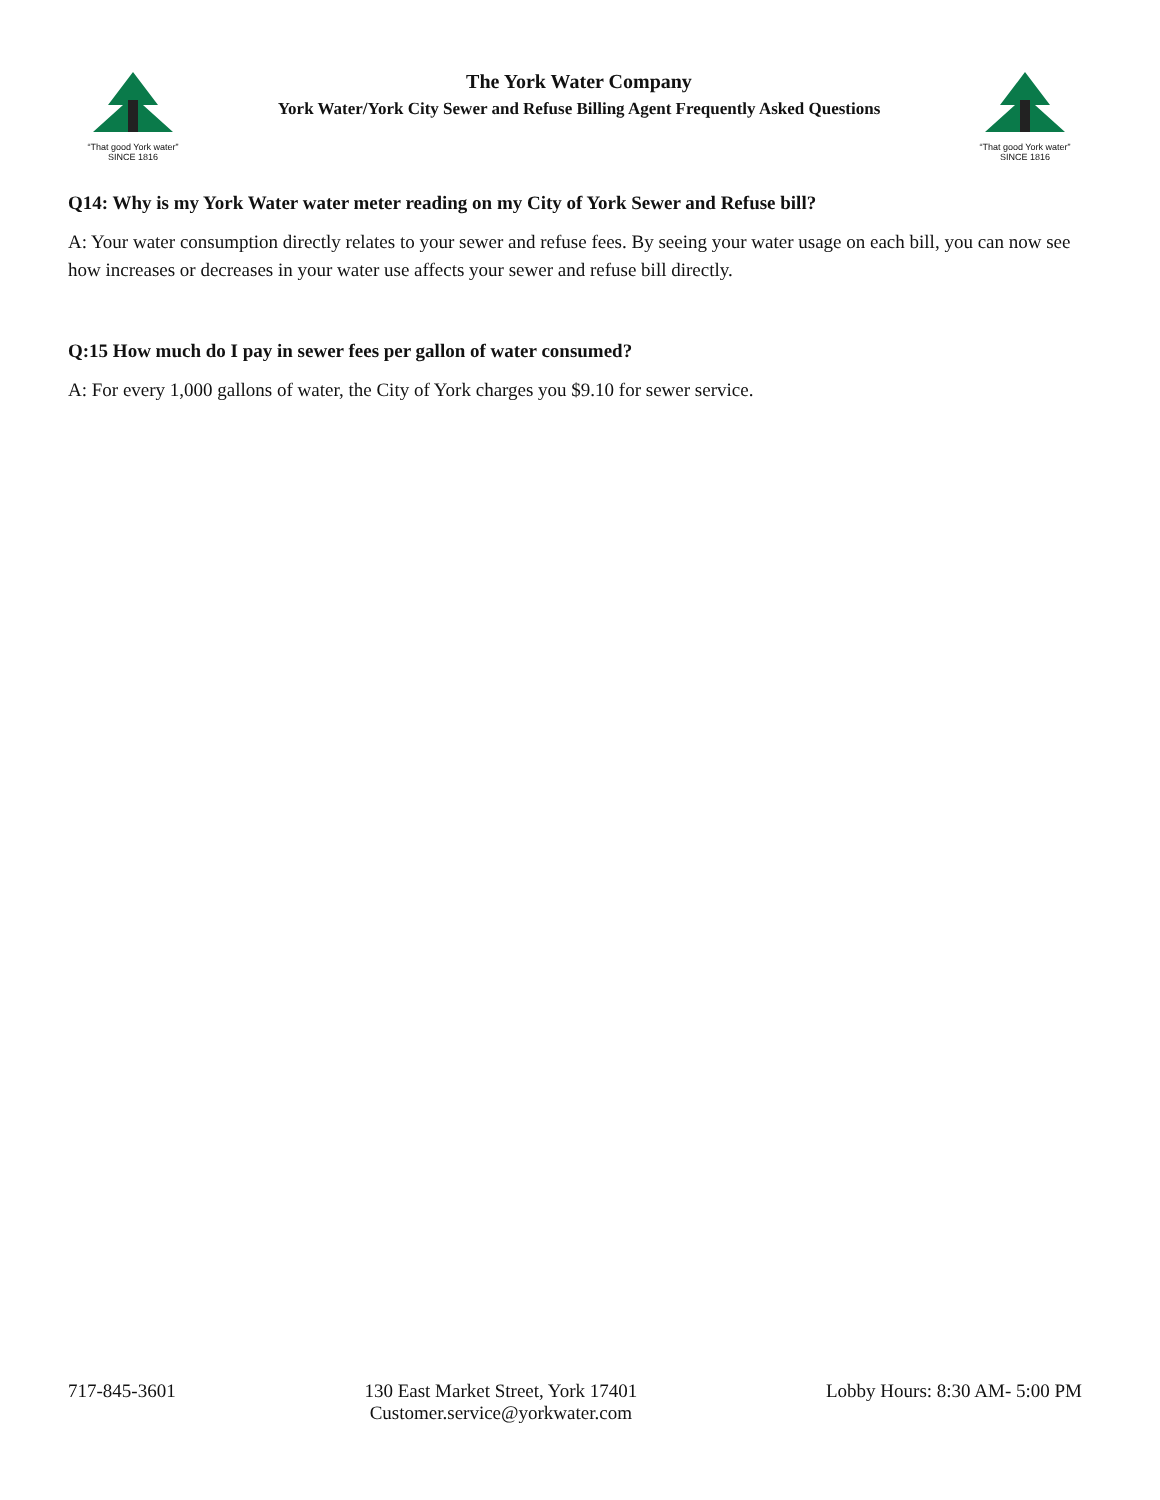“That good York water”
SINCE 1816
The York Water Company
York Water/York City Sewer and Refuse Billing Agent Frequently Asked Questions
“That good York water”
SINCE 1816
Q14: Why is my York Water water meter reading on my City of York Sewer and Refuse bill?
A: Your water consumption directly relates to your sewer and refuse fees. By seeing your water usage on each bill, you can now see how increases or decreases in your water use affects your sewer and refuse bill directly.
Q:15 How much do I pay in sewer fees per gallon of water consumed?
A: For every 1,000 gallons of water, the City of York charges you $9.10 for sewer service.
717-845-3601 130 East Market Street, York 17401
Customer.service@yorkwater.com
Lobby Hours: 8:30 AM- 5:00 PM